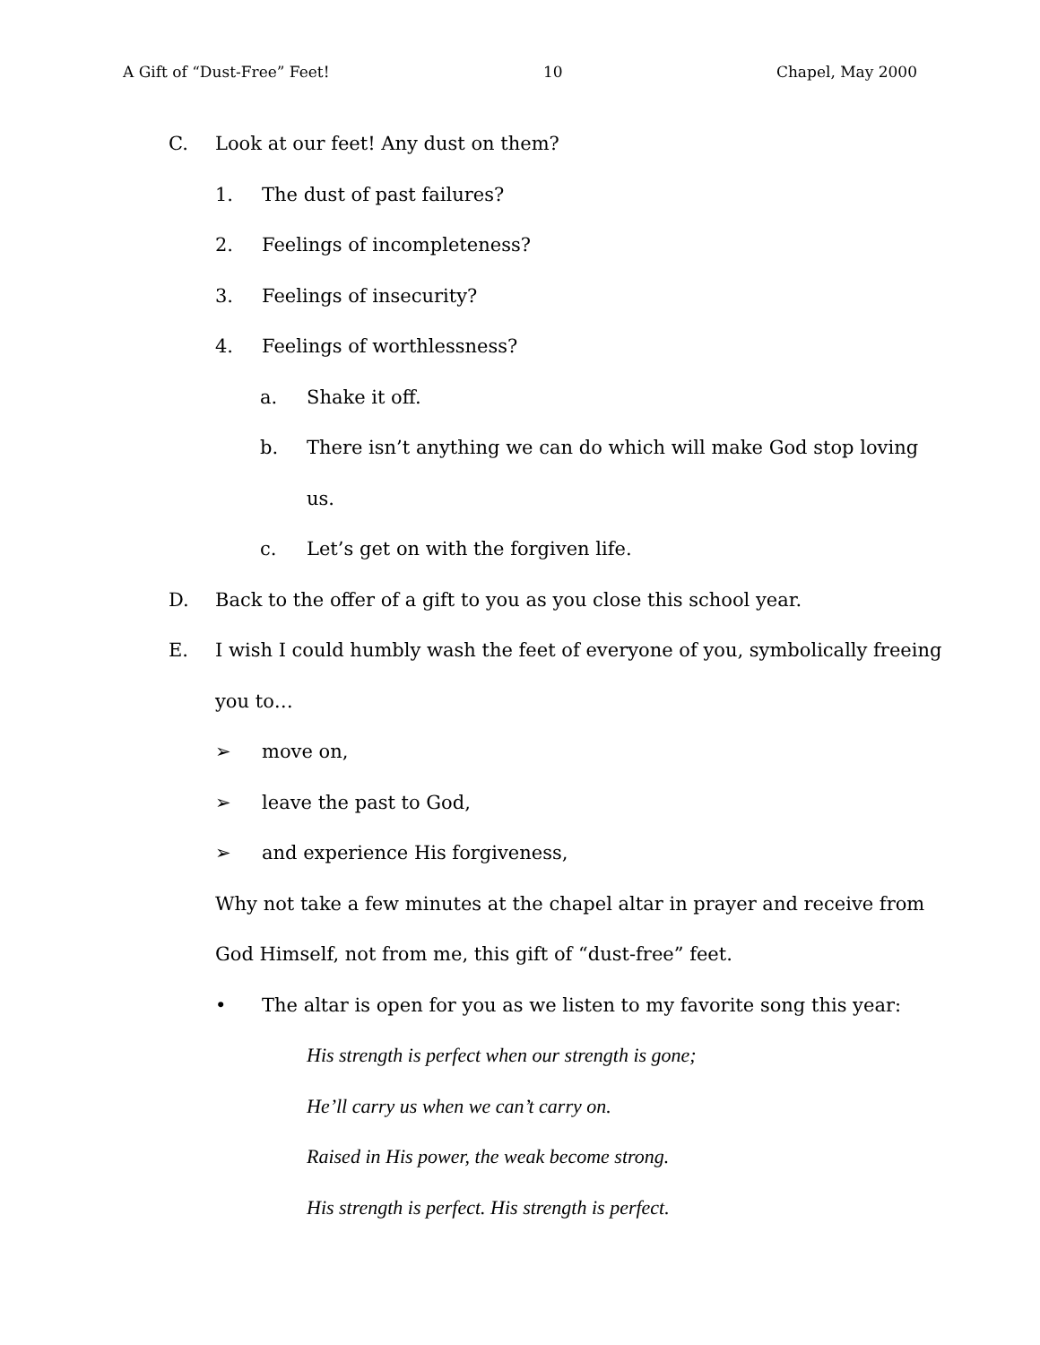A Gift of “Dust-Free” Feet! 10 Chapel, May 2000
C. Look at our feet! Any dust on them?
1. The dust of past failures?
2. Feelings of incompleteness?
3. Feelings of insecurity?
4. Feelings of worthlessness?
a. Shake it off.
b. There isn’t anything we can do which will make God stop loving
us.
c. Let’s get on with the forgiven life.
D. Back to the offer of a gift to you as you close this school year.
E. I wish I could humbly wash the feet of everyone of you, symbolically freeing
you to…
➢ move on,
➢ leave the past to God,
➢ and experience His forgiveness,
Why not take a few minutes at the chapel altar in prayer and receive from
God Himself, not from me, this gift of “dust-free” feet.
• The altar is open for you as we listen to my favorite song this year:
His strength is perfect when our strength is gone;
He’ll carry us when we can’t carry on.
Raised in His power, the weak become strong.
His strength is perfect. His strength is perfect.